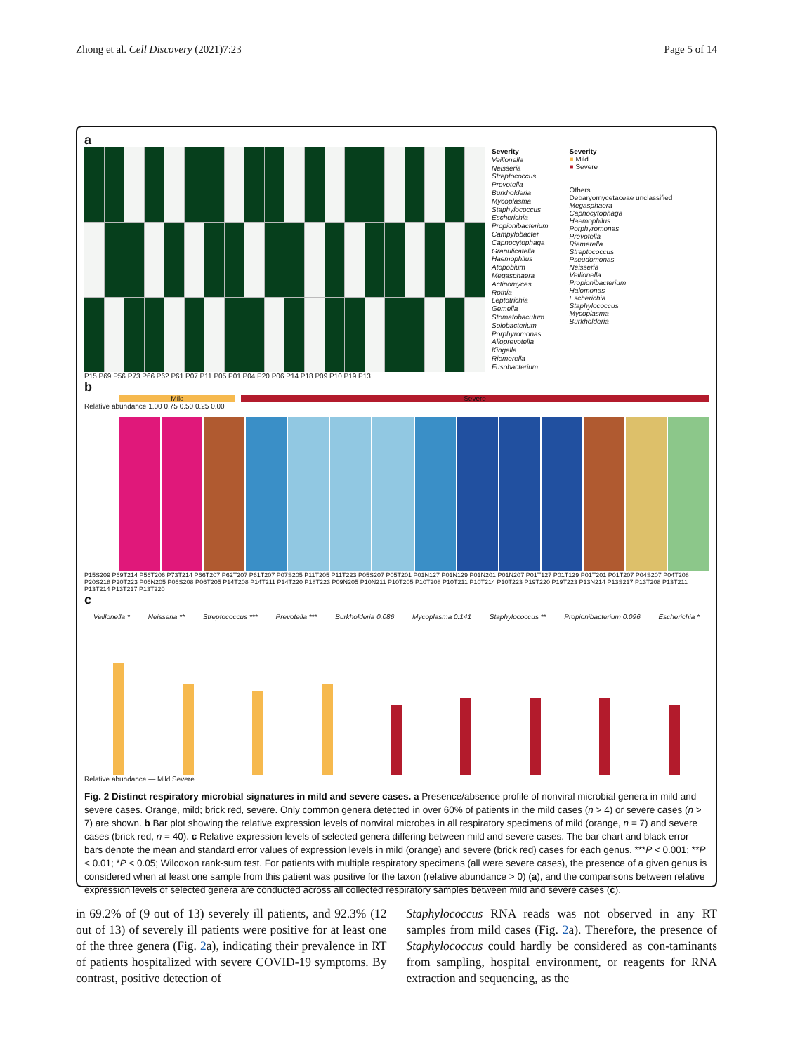Zhong et al. Cell Discovery (2021)7:23 Page 5 of 14
a
Severity
Veillonella
Neisseria
Streptococcus
Prevotella
Burkholderia
Mycoplasma
Staphylococcus
Escherichia
Propionibacterium
Campylobacter
Capnocytophaga
Granulicatella
Haemophilus
Atopobium
Megasphaera
Actinomyces
Rothia
Leptotrichia
Gemella
Stomatobaculum
Solobacterium
Porphyromonas
Alloprevotella
Kingella
Riemerella
Fusobacterium
Severity
■ Mild
■ Severe
Others
Debaryomycetaceae unclassified
Megasphaera
Capnocytophaga
Haemophilus
Porphyromonas
Prevotella
Riemerella
Streptococcus
Pseudomonas
Neisseria
Veillonella
Propionibacterium
Halomonas
Escherichia
Staphylococcus
Mycoplasma
Burkholderia
P15 P69 P56 P73 P66 P62 P61 P07 P11 P05 P01 P04 P20 P06 P14 P18 P09 P10 P19 P13
b
Mild Severe
Relative abundance 1.00 0.75 0.50 0.25 0.00
P15S209 P69T214 P56T206 P73T214 P66T207 P62T207 P61T207 P07S205 P11T205 P11T223 P05S207 P05T201 P01N127 P01N129 P01N201 P01N207 P01T127 P01T129 P01T201 P01T207 P04S207 P04T208 P20S218 P20T223 P06N205 P06S208 P06T205 P14T208 P14T211 P14T220 P18T223 P09N205 P10N211 P10T205 P10T208 P10T211 P10T214 P10T223 P19T220 P19T223 P13N214 P13S217 P13T208 P13T211 P13T214 P13T217 P13T220
c
Veillonella * Neisseria ** Streptococcus *** Prevotella *** Burkholderia 0.086 Mycoplasma 0.141 Staphylococcus ** Propionibacterium 0.096 Escherichia *
Relative abundance — Mild Severe
Fig. 2 Distinct respiratory microbial signatures in mild and severe cases. a Presence/absence profile of nonviral microbial genera in mild and severe cases. Orange, mild; brick red, severe. Only common genera detected in over 60% of patients in the mild cases (n > 4) or severe cases (n > 7) are shown. b Bar plot showing the relative expression levels of nonviral microbes in all respiratory specimens of mild (orange, n = 7) and severe cases (brick red, n = 40). c Relative expression levels of selected genera differing between mild and severe cases. The bar chart and black error bars denote the mean and standard error values of expression levels in mild (orange) and severe (brick red) cases for each genus. ***P < 0.001; **P < 0.01; *P < 0.05; Wilcoxon rank-sum test. For patients with multiple respiratory specimens (all were severe cases), the presence of a given genus is considered when at least one sample from this patient was positive for the taxon (relative abundance > 0) (a), and the comparisons between relative expression levels of selected genera are conducted across all collected respiratory samples between mild and severe cases (c).
in 69.2% of (9 out of 13) severely ill patients, and 92.3% (12 out of 13) of severely ill patients were positive for at least one of the three genera (Fig. 2a), indicating their prevalence in RT of patients hospitalized with severe COVID-19 symptoms. By contrast, positive detection of
Staphylococcus RNA reads was not observed in any RT samples from mild cases (Fig. 2a). Therefore, the presence of Staphylococcus could hardly be considered as con-taminants from sampling, hospital environment, or reagents for RNA extraction and sequencing, as the